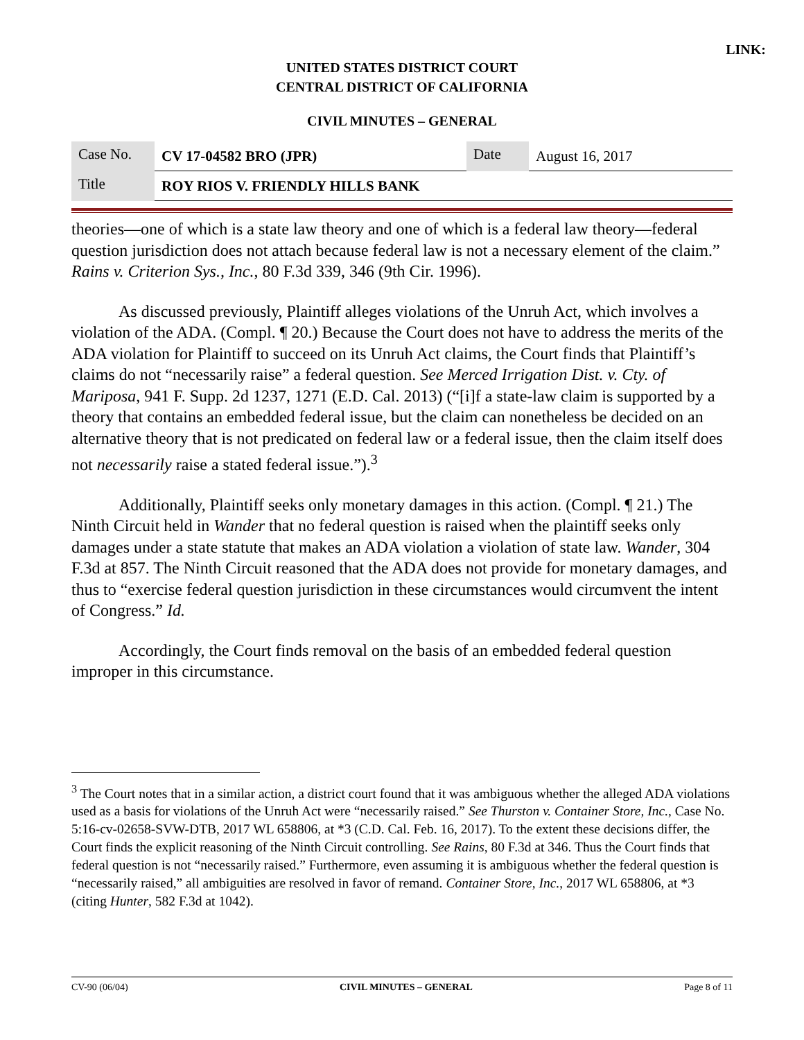LINK:
UNITED STATES DISTRICT COURT
CENTRAL DISTRICT OF CALIFORNIA
CIVIL MINUTES – GENERAL
| Case No. | CV 17-04582 BRO (JPR) | Date | August 16, 2017 |
| Title | ROY RIOS V. FRIENDLY HILLS BANK | | |
theories—one of which is a state law theory and one of which is a federal law theory—federal question jurisdiction does not attach because federal law is not a necessary element of the claim.” Rains v. Criterion Sys., Inc., 80 F.3d 339, 346 (9th Cir. 1996).
As discussed previously, Plaintiff alleges violations of the Unruh Act, which involves a violation of the ADA. (Compl. ¶ 20.) Because the Court does not have to address the merits of the ADA violation for Plaintiff to succeed on its Unruh Act claims, the Court finds that Plaintiff’s claims do not “necessarily raise” a federal question. See Merced Irrigation Dist. v. Cty. of Mariposa, 941 F. Supp. 2d 1237, 1271 (E.D. Cal. 2013) (“[i]f a state-law claim is supported by a theory that contains an embedded federal issue, but the claim can nonetheless be decided on an alternative theory that is not predicated on federal law or a federal issue, then the claim itself does not necessarily raise a stated federal issue.”).<sup>3</sup>
Additionally, Plaintiff seeks only monetary damages in this action. (Compl. ¶ 21.) The Ninth Circuit held in Wander that no federal question is raised when the plaintiff seeks only damages under a state statute that makes an ADA violation a violation of state law. Wander, 304 F.3d at 857. The Ninth Circuit reasoned that the ADA does not provide for monetary damages, and thus to “exercise federal question jurisdiction in these circumstances would circumvent the intent of Congress.” Id.
Accordingly, the Court finds removal on the basis of an embedded federal question improper in this circumstance.
<sup>3</sup> The Court notes that in a similar action, a district court found that it was ambiguous whether the alleged ADA violations used as a basis for violations of the Unruh Act were “necessarily raised.” See Thurston v. Container Store, Inc., Case No. 5:16-cv-02658-SVW-DTB, 2017 WL 658806, at *3 (C.D. Cal. Feb. 16, 2017). To the extent these decisions differ, the Court finds the explicit reasoning of the Ninth Circuit controlling. See Rains, 80 F.3d at 346. Thus the Court finds that federal question is not “necessarily raised.” Furthermore, even assuming it is ambiguous whether the federal question is “necessarily raised,” all ambiguities are resolved in favor of remand. Container Store, Inc., 2017 WL 658806, at *3 (citing Hunter, 582 F.3d at 1042).
CV-90 (06/04) CIVIL MINUTES – GENERAL Page 8 of 11